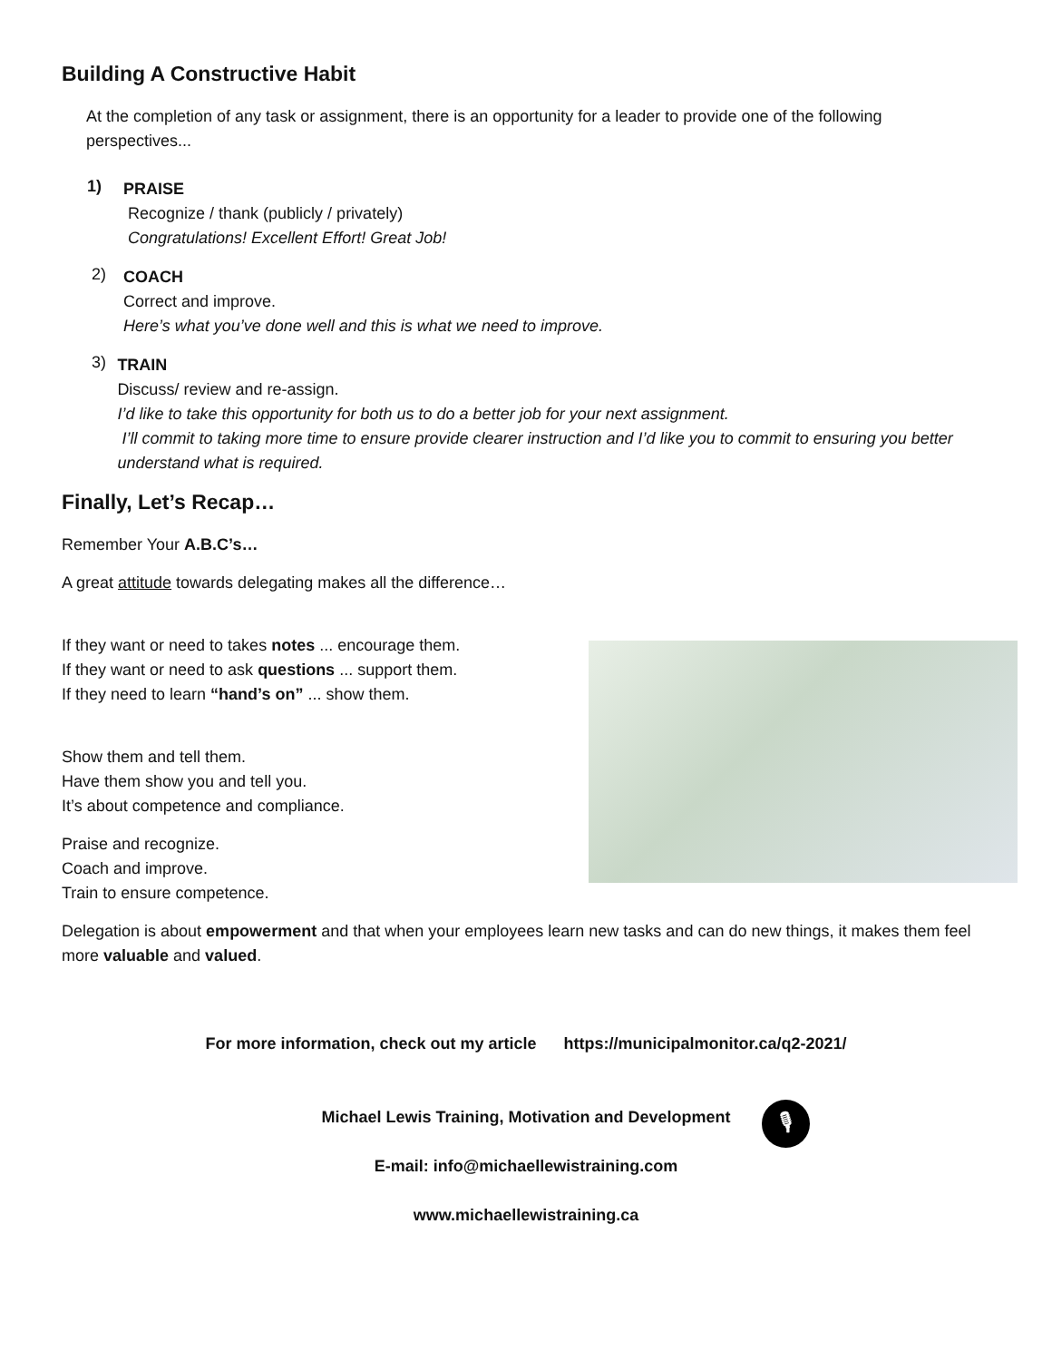Building A Constructive Habit
At the completion of any task or assignment, there is an opportunity for a leader to provide one of the following perspectives...
1)
PRAISE
Recognize / thank (publicly / privately)
Congratulations! Excellent Effort! Great Job!
2)
COACH
Correct and improve.
Here’s what you’ve done well and this is what we need to improve.
3)
TRAIN
Discuss/ review and re-assign.
I’d like to take this opportunity for both us to do a better job for your next assignment.
I’ll commit to taking more time to ensure provide clearer instruction and I’d like you to commit to ensuring you better understand what is required.
Finally, Let’s Recap…
Remember Your A.B.C’s…
A great attitude towards delegating makes all the difference…
If they want or need to takes notes ... encourage them.
If they want or need to ask questions ... support them.
If they need to learn “hand’s on” ... show them.
Show them and tell them.
Have them show you and tell you.
It’s about competence and compliance.
Praise and recognize.
Coach and improve.
Train to ensure competence.
Delegation is about empowerment and that when your employees learn new tasks and can do new things, it makes them feel more valuable and valued.
For more information, check out my article https://municipalmonitor.ca/q2-2021/
Michael Lewis Training, Motivation and Development
🎙
E-mail: info@michaellewistraining.com
www.michaellewistraining.ca